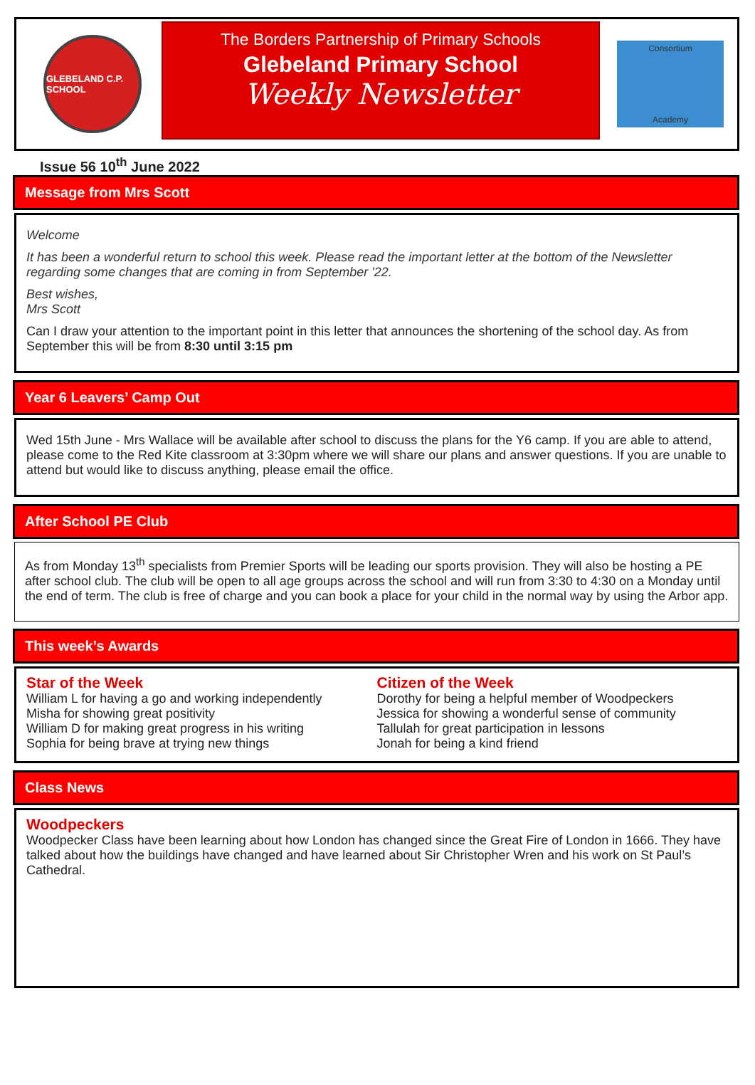GLEBELAND C.P. SCHOOL
The Borders Partnership of Primary Schools
Glebeland Primary School
Weekly Newsletter
Consortium
Academy
Issue 56 10<sup>th</sup> June 2022
Message from Mrs Scott
Welcome
It has been a wonderful return to school this week. Please read the important letter at the bottom of the Newsletter regarding some changes that are coming in from September '22.
Best wishes,
Mrs Scott
Can I draw your attention to the important point in this letter that announces the shortening of the school day. As from September this will be from 8:30 until 3:15 pm
Year 6 Leavers’ Camp Out
Wed 15th June - Mrs Wallace will be available after school to discuss the plans for the Y6 camp. If you are able to attend, please come to the Red Kite classroom at 3:30pm where we will share our plans and answer questions. If you are unable to attend but would like to discuss anything, please email the office.
After School PE Club
As from Monday 13<sup>th</sup> specialists from Premier Sports will be leading our sports provision. They will also be hosting a PE after school club. The club will be open to all age groups across the school and will run from 3:30 to 4:30 on a Monday until the end of term. The club is free of charge and you can book a place for your child in the normal way by using the Arbor app.
This week’s Awards
Star of the Week
William L for having a go and working independently
Misha for showing great positivity
William D for making great progress in his writing
Sophia for being brave at trying new things
Citizen of the Week
Dorothy for being a helpful member of Woodpeckers
Jessica for showing a wonderful sense of community
Tallulah for great participation in lessons
Jonah for being a kind friend
Class News
Woodpeckers
Woodpecker Class have been learning about how London has changed since the Great Fire of London in 1666. They have talked about how the buildings have changed and have learned about Sir Christopher Wren and his work on St Paul’s Cathedral.